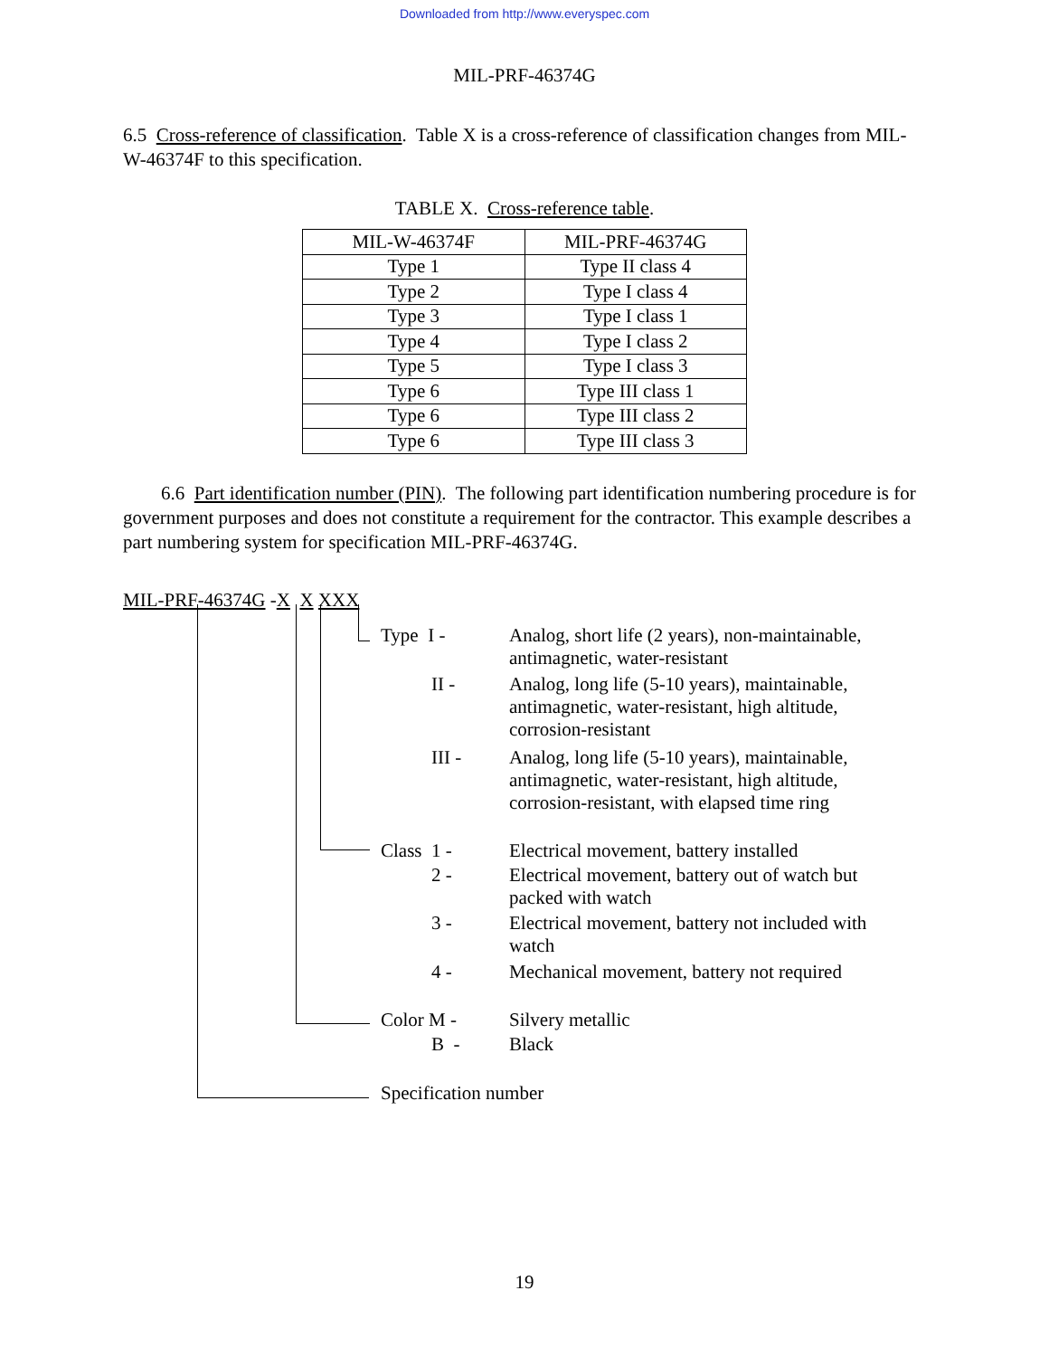Downloaded from http://www.everyspec.com
MIL-PRF-46374G
6.5 Cross-reference of classification. Table X is a cross-reference of classification changes from MIL-W-46374F to this specification.
TABLE X. Cross-reference table.
| MIL-W-46374F | MIL-PRF-46374G |
| --- | --- |
| Type 1 | Type II class 4 |
| Type 2 | Type I class 4 |
| Type 3 | Type I class 1 |
| Type 4 | Type I class 2 |
| Type 5 | Type I class 3 |
| Type 6 | Type III class 1 |
| Type 6 | Type III class 2 |
| Type 6 | Type III class 3 |
6.6 Part identification number (PIN). The following part identification numbering procedure is for government purposes and does not constitute a requirement for the contractor. This example describes a part numbering system for specification MIL-PRF-46374G.
MIL-PRF-46374G -X X XXX
Type I - Analog, short life (2 years), non-maintainable,
antimagnetic, water-resistant
II - Analog, long life (5-10 years), maintainable,
antimagnetic, water-resistant, high altitude,
corrosion-resistant
III - Analog, long life (5-10 years), maintainable,
antimagnetic, water-resistant, high altitude,
corrosion-resistant, with elapsed time ring
Class 1 - Electrical movement, battery installed
2 - Electrical movement, battery out of watch but
packed with watch
3 - Electrical movement, battery not included with
watch
4 - Mechanical movement, battery not required
Color M - Silvery metallic
B - Black
Specification number
19